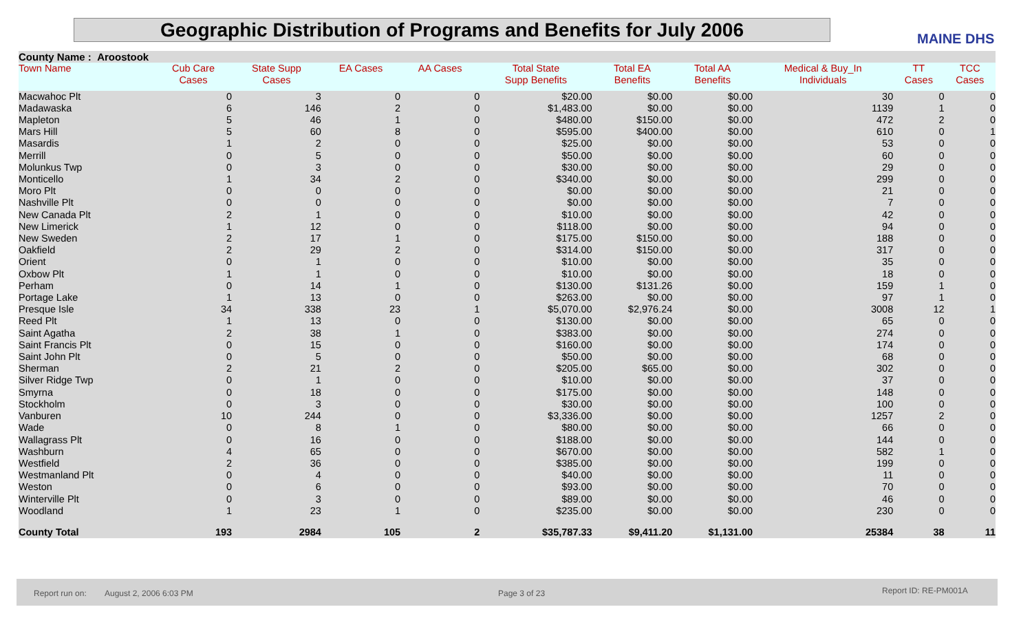Geographic Distribution of Programs and Benefits for July 2006 MAINE DHS
| County Name : Aroostook | | | | | | | | | | |
| Town Name | Cub Care Cases | State Supp Cases | EA Cases | AA Cases | Total State Supp Benefits | Total EA Benefits | Total AA Benefits | Medical & Buy_In Individuals | TT Cases | TCC Cases |
| Macwahoc Plt | 0 | 3 | 0 | 0 | $20.00 | $0.00 | $0.00 | 30 | 0 | 0 |
| Madawaska | 6 | 146 | 2 | 0 | $1,483.00 | $0.00 | $0.00 | 1139 | 1 | 0 |
| Mapleton | 5 | 46 | 1 | 0 | $480.00 | $150.00 | $0.00 | 472 | 2 | 0 |
| Mars Hill | 5 | 60 | 8 | 0 | $595.00 | $400.00 | $0.00 | 610 | 0 | 1 |
| Masardis | 1 | 2 | 0 | 0 | $25.00 | $0.00 | $0.00 | 53 | 0 | 0 |
| Merrill | 0 | 5 | 0 | 0 | $50.00 | $0.00 | $0.00 | 60 | 0 | 0 |
| Molunkus Twp | 0 | 3 | 0 | 0 | $30.00 | $0.00 | $0.00 | 29 | 0 | 0 |
| Monticello | 1 | 34 | 2 | 0 | $340.00 | $0.00 | $0.00 | 299 | 0 | 0 |
| Moro Plt | 0 | 0 | 0 | 0 | $0.00 | $0.00 | $0.00 | 21 | 0 | 0 |
| Nashville Plt | 0 | 0 | 0 | 0 | $0.00 | $0.00 | $0.00 | 7 | 0 | 0 |
| New Canada Plt | 2 | 1 | 0 | 0 | $10.00 | $0.00 | $0.00 | 42 | 0 | 0 |
| New Limerick | 1 | 12 | 0 | 0 | $118.00 | $0.00 | $0.00 | 94 | 0 | 0 |
| New Sweden | 2 | 17 | 1 | 0 | $175.00 | $150.00 | $0.00 | 188 | 0 | 0 |
| Oakfield | 2 | 29 | 2 | 0 | $314.00 | $150.00 | $0.00 | 317 | 0 | 0 |
| Orient | 0 | 1 | 0 | 0 | $10.00 | $0.00 | $0.00 | 35 | 0 | 0 |
| Oxbow Plt | 1 | 1 | 0 | 0 | $10.00 | $0.00 | $0.00 | 18 | 0 | 0 |
| Perham | 0 | 14 | 1 | 0 | $130.00 | $131.26 | $0.00 | 159 | 1 | 0 |
| Portage Lake | 1 | 13 | 0 | 0 | $263.00 | $0.00 | $0.00 | 97 | 1 | 0 |
| Presque Isle | 34 | 338 | 23 | 1 | $5,070.00 | $2,976.24 | $0.00 | 3008 | 12 | 1 |
| Reed Plt | 1 | 13 | 0 | 0 | $130.00 | $0.00 | $0.00 | 65 | 0 | 0 |
| Saint Agatha | 2 | 38 | 1 | 0 | $383.00 | $0.00 | $0.00 | 274 | 0 | 0 |
| Saint Francis Plt | 0 | 15 | 0 | 0 | $160.00 | $0.00 | $0.00 | 174 | 0 | 0 |
| Saint John Plt | 0 | 5 | 0 | 0 | $50.00 | $0.00 | $0.00 | 68 | 0 | 0 |
| Sherman | 2 | 21 | 2 | 0 | $205.00 | $65.00 | $0.00 | 302 | 0 | 0 |
| Silver Ridge Twp | 0 | 1 | 0 | 0 | $10.00 | $0.00 | $0.00 | 37 | 0 | 0 |
| Smyrna | 0 | 18 | 0 | 0 | $175.00 | $0.00 | $0.00 | 148 | 0 | 0 |
| Stockholm | 0 | 3 | 0 | 0 | $30.00 | $0.00 | $0.00 | 100 | 0 | 0 |
| Vanburen | 10 | 244 | 0 | 0 | $3,336.00 | $0.00 | $0.00 | 1257 | 2 | 0 |
| Wade | 0 | 8 | 1 | 0 | $80.00 | $0.00 | $0.00 | 66 | 0 | 0 |
| Wallagrass Plt | 0 | 16 | 0 | 0 | $188.00 | $0.00 | $0.00 | 144 | 0 | 0 |
| Washburn | 4 | 65 | 0 | 0 | $670.00 | $0.00 | $0.00 | 582 | 1 | 0 |
| Westfield | 2 | 36 | 0 | 0 | $385.00 | $0.00 | $0.00 | 199 | 0 | 0 |
| Westmanland Plt | 0 | 4 | 0 | 0 | $40.00 | $0.00 | $0.00 | 11 | 0 | 0 |
| Weston | 0 | 6 | 0 | 0 | $93.00 | $0.00 | $0.00 | 70 | 0 | 0 |
| Winterville Plt | 0 | 3 | 0 | 0 | $89.00 | $0.00 | $0.00 | 46 | 0 | 0 |
| Woodland | 1 | 23 | 1 | 0 | $235.00 | $0.00 | $0.00 | 230 | 0 | 0 |
| County Total | 193 | 2984 | 105 | 2 | $35,787.33 | $9,411.20 | $1,131.00 | 25384 | 38 | 11 |
Report run on: August 2, 2006 6:03 PM Page 3 of 23 Report ID: RE-PM001A